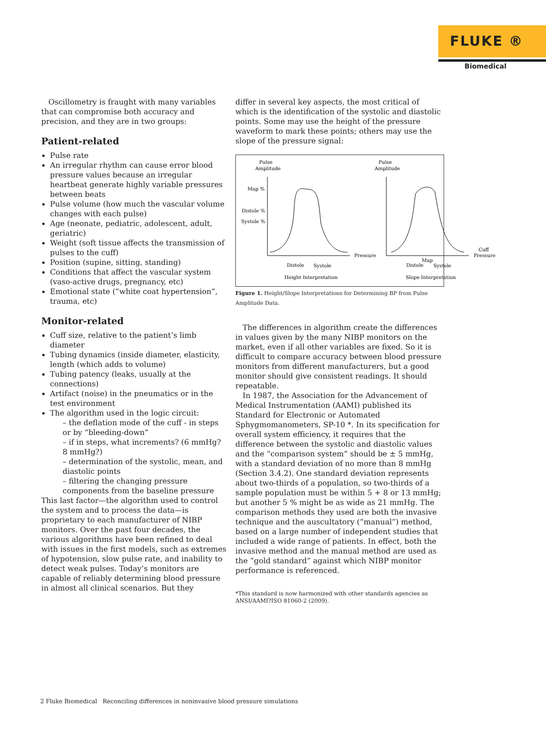FLUKE ®
Biomedical
Oscillometry is fraught with many variables that can compromise both accuracy and precision, and they are in two groups:
Patient-related
Pulse rate
An irregular rhythm can cause error blood pressure values because an irregular heartbeat generate highly variable pressures between beats
Pulse volume (how much the vascular volume changes with each pulse)
Age (neonate, pediatric, adolescent, adult, geriatric)
Weight (soft tissue affects the transmission of pulses to the cuff)
Position (supine, sitting, standing)
Conditions that affect the vascular system (vaso-active drugs, pregnancy, etc)
Emotional state (“white coat hypertension”, trauma, etc)
Monitor-related
Cuff size, relative to the patient’s limb diameter
Tubing dynamics (inside diameter, elasticity, length (which adds to volume)
Tubing patency (leaks, usually at the connections)
Artifact (noise) in the pneumatics or in the test environment
The algorithm used in the logic circuit:
– the deflation mode of the cuff - in steps or by “bleeding-down”
– if in steps, what increments? (6 mmHg? 8 mmHg?)
– determination of the systolic, mean, and diastolic points
– filtering the changing pressure components from the baseline pressure
This last factor—the algorithm used to control the system and to process the data—is proprietary to each manufacturer of NIBP monitors. Over the past four decades, the various algorithms have been refined to deal with issues in the first models, such as extremes of hypotension, slow pulse rate, and inability to detect weak pulses. Today’s monitors are capable of reliably determining blood pressure in almost all clinical scenarios. But they
differ in several key aspects, the most critical of which is the identification of the systolic and diastolic points. Some may use the height of the pressure waveform to mark these points; others may use the slope of the pressure signal:
Pulse
Amplitude
Map %
Distole %
Systole %
Pressure
Distole
Systole
Height Interpretation
Pulse
Amplitude
Cuff
Pressure
Map
Distole
Systole
Slope Interpretation
Figure 1. Height/Slope Interpretations for Determining BP from Pulse Amplitude Data.
The differences in algorithm create the differences in values given by the many NIBP monitors on the market, even if all other variables are fixed. So it is difficult to compare accuracy between blood pressure monitors from different manufacturers, but a good monitor should give consistent readings. It should repeatable.
In 1987, the Association for the Advancement of Medical Instrumentation (AAMI) published its Standard for Electronic or Automated Sphygmomanometers, SP-10 *. In its specification for overall system efficiency, it requires that the difference between the systolic and diastolic values and the “comparison system” should be ± 5 mmHg, with a standard deviation of no more than 8 mmHg (Section 3.4.2). One standard deviation represents about two-thirds of a population, so two-thirds of a sample population must be within 5 + 8 or 13 mmHg; but another 5 % might be as wide as 21 mmHg. The comparison methods they used are both the invasive technique and the auscultatory (“manual”) method, based on a large number of independent studies that included a wide range of patients. In effect, both the invasive method and the manual method are used as the “gold standard” against which NIBP monitor performance is referenced.
*This standard is now harmonized with other standards agencies as ANSI/AAMI?ISO 81060-2 (2009).
2 Fluke Biomedical Reconciling differences in noninvasive blood pressure simulations